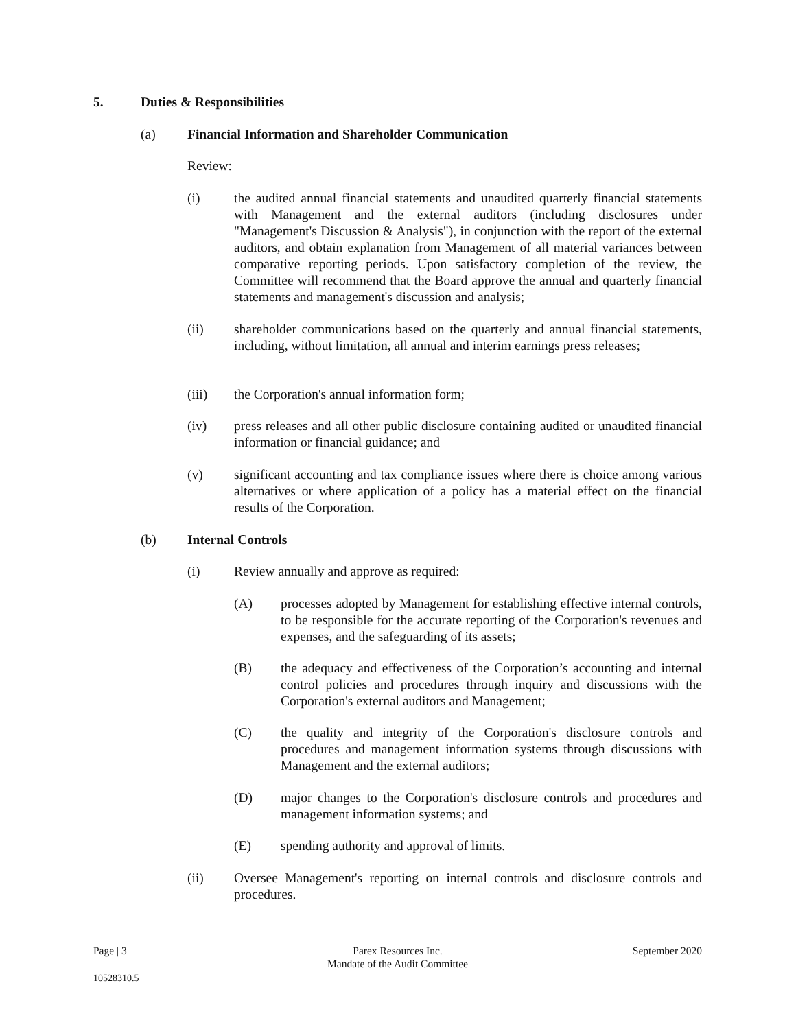5. Duties & Responsibilities
(a) Financial Information and Shareholder Communication
Review:
(i) the audited annual financial statements and unaudited quarterly financial statements with Management and the external auditors (including disclosures under "Management's Discussion & Analysis"), in conjunction with the report of the external auditors, and obtain explanation from Management of all material variances between comparative reporting periods. Upon satisfactory completion of the review, the Committee will recommend that the Board approve the annual and quarterly financial statements and management's discussion and analysis;
(ii) shareholder communications based on the quarterly and annual financial statements, including, without limitation, all annual and interim earnings press releases;
(iii) the Corporation's annual information form;
(iv) press releases and all other public disclosure containing audited or unaudited financial information or financial guidance; and
(v) significant accounting and tax compliance issues where there is choice among various alternatives or where application of a policy has a material effect on the financial results of the Corporation.
(b) Internal Controls
(i) Review annually and approve as required:
(A) processes adopted by Management for establishing effective internal controls, to be responsible for the accurate reporting of the Corporation's revenues and expenses, and the safeguarding of its assets;
(B) the adequacy and effectiveness of the Corporation’s accounting and internal control policies and procedures through inquiry and discussions with the Corporation's external auditors and Management;
(C) the quality and integrity of the Corporation's disclosure controls and procedures and management information systems through discussions with Management and the external auditors;
(D) major changes to the Corporation's disclosure controls and procedures and management information systems; and
(E) spending authority and approval of limits.
(ii) Oversee Management's reporting on internal controls and disclosure controls and procedures.
Page | 3 Parex Resources Inc.
Mandate of the Audit Committee September 2020
10528310.5